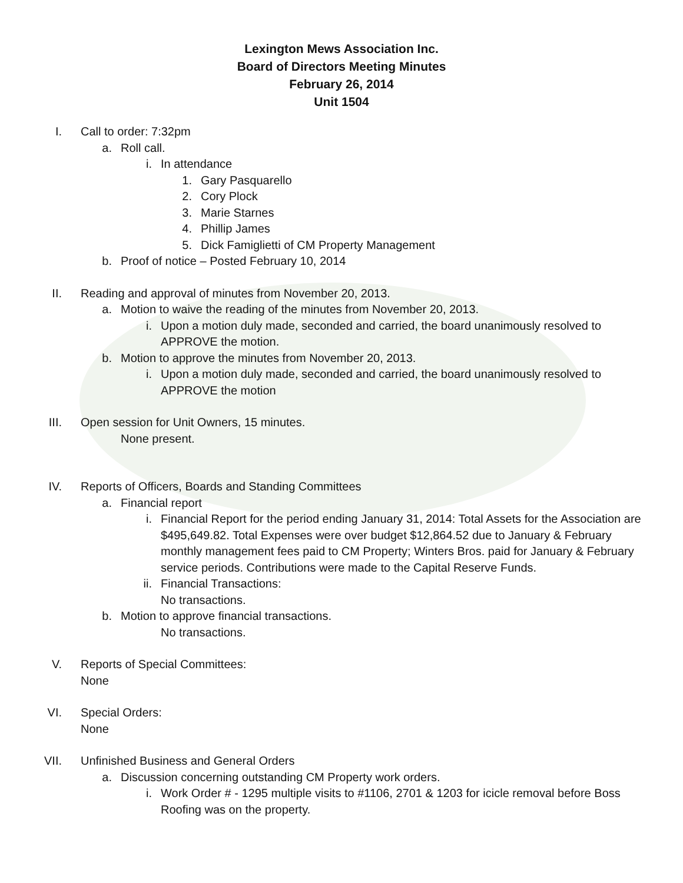Lexington Mews Association Inc.
Board of Directors Meeting Minutes
February 26, 2014
Unit 1504
I. Call to order: 7:32pm
a. Roll call.
i. In attendance
1. Gary Pasquarello
2. Cory Plock
3. Marie Starnes
4. Phillip James
5. Dick Famiglietti of CM Property Management
b. Proof of notice – Posted February 10, 2014
II. Reading and approval of minutes from November 20, 2013.
a. Motion to waive the reading of the minutes from November 20, 2013.
i. Upon a motion duly made, seconded and carried, the board unanimously resolved to APPROVE the motion.
b. Motion to approve the minutes from November 20, 2013.
i. Upon a motion duly made, seconded and carried, the board unanimously resolved to APPROVE the motion
III. Open session for Unit Owners, 15 minutes.
None present.
IV. Reports of Officers, Boards and Standing Committees
a. Financial report
i. Financial Report for the period ending January 31, 2014: Total Assets for the Association are $495,649.82. Total Expenses were over budget $12,864.52 due to January & February monthly management fees paid to CM Property; Winters Bros. paid for January & February service periods. Contributions were made to the Capital Reserve Funds.
ii. Financial Transactions:
No transactions.
b. Motion to approve financial transactions.
No transactions.
V. Reports of Special Committees:
None
VI. Special Orders:
None
VII. Unfinished Business and General Orders
a. Discussion concerning outstanding CM Property work orders.
i. Work Order # - 1295 multiple visits to #1106, 2701 & 1203 for icicle removal before Boss Roofing was on the property.